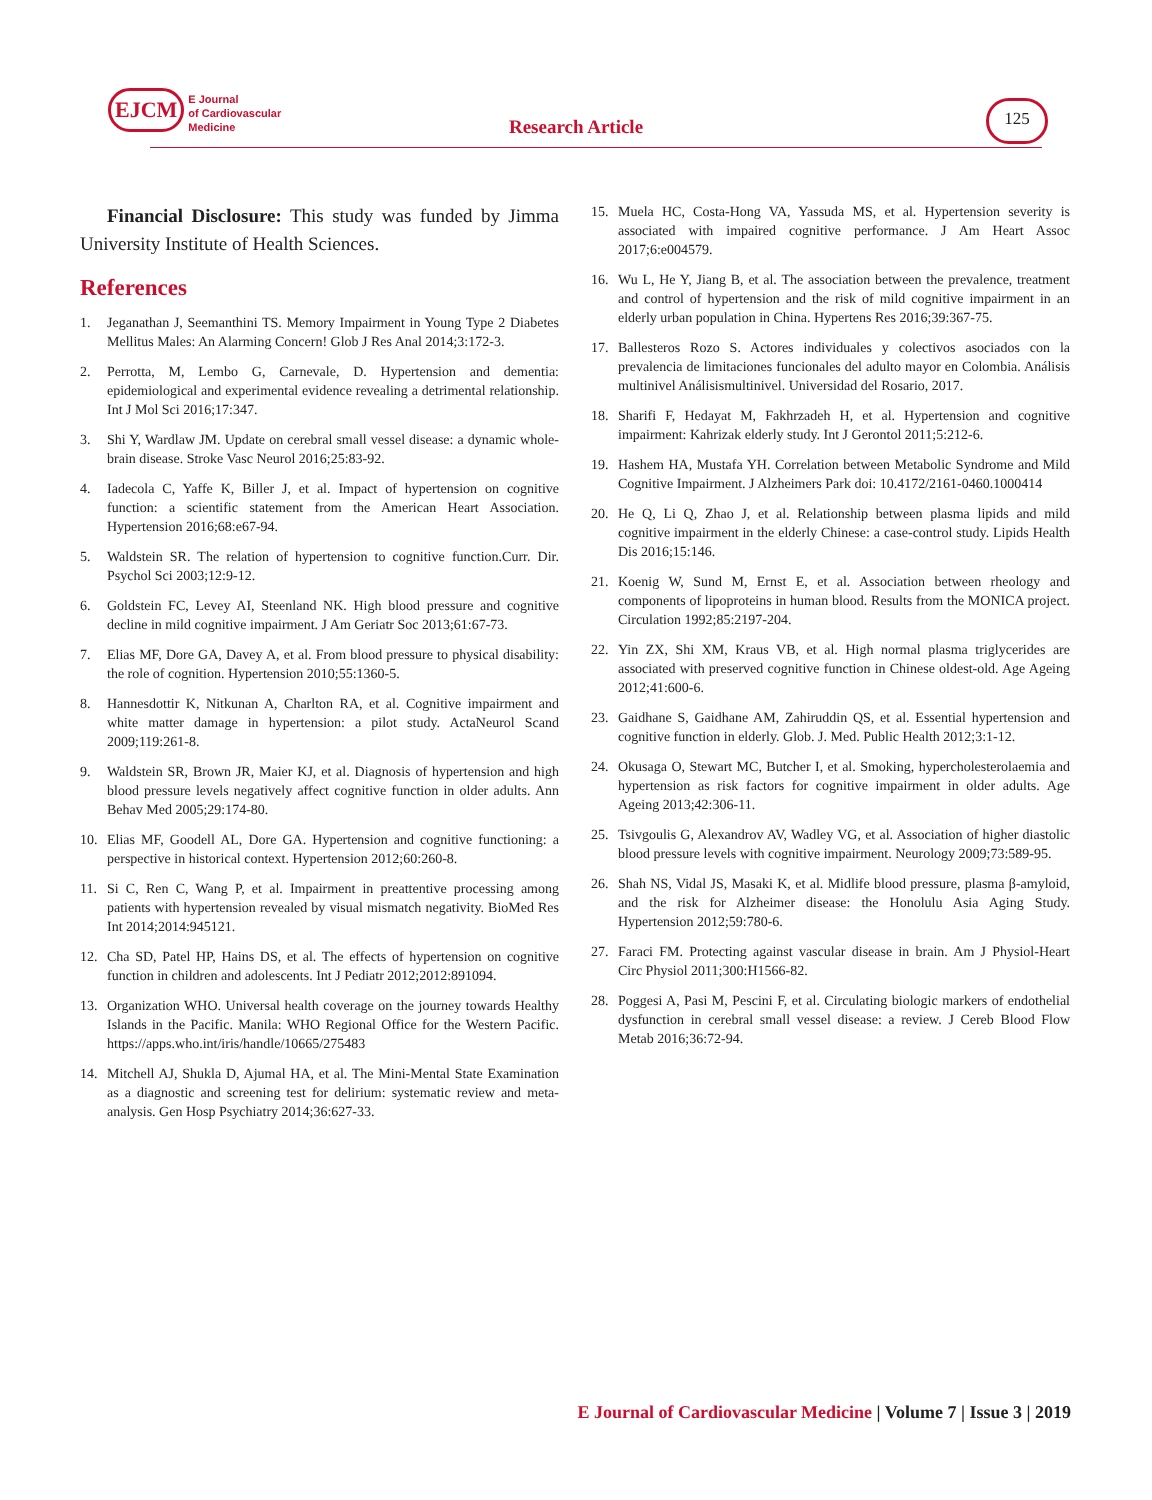EJCM E Journal
of Cardiovascular
Medicine
Research Article
125
Financial Disclosure: This study was funded by Jimma University Institute of Health Sciences.
References
1. Jeganathan J, Seemanthini TS. Memory Impairment in Young Type 2 Diabetes Mellitus Males: An Alarming Concern! Glob J Res Anal 2014;3:172-3.
2. Perrotta, M, Lembo G, Carnevale, D. Hypertension and dementia: epidemiological and experimental evidence revealing a detrimental relationship. Int J Mol Sci 2016;17:347.
3. Shi Y, Wardlaw JM. Update on cerebral small vessel disease: a dynamic whole-brain disease. Stroke Vasc Neurol 2016;25:83-92.
4. Iadecola C, Yaffe K, Biller J, et al. Impact of hypertension on cognitive function: a scientific statement from the American Heart Association. Hypertension 2016;68:e67-94.
5. Waldstein SR. The relation of hypertension to cognitive function.Curr. Dir. Psychol Sci 2003;12:9-12.
6. Goldstein FC, Levey AI, Steenland NK. High blood pressure and cognitive decline in mild cognitive impairment. J Am Geriatr Soc 2013;61:67-73.
7. Elias MF, Dore GA, Davey A, et al. From blood pressure to physical disability: the role of cognition. Hypertension 2010;55:1360-5.
8. Hannesdottir K, Nitkunan A, Charlton RA, et al. Cognitive impairment and white matter damage in hypertension: a pilot study. ActaNeurol Scand 2009;119:261-8.
9. Waldstein SR, Brown JR, Maier KJ, et al. Diagnosis of hypertension and high blood pressure levels negatively affect cognitive function in older adults. Ann Behav Med 2005;29:174-80.
10. Elias MF, Goodell AL, Dore GA. Hypertension and cognitive functioning: a perspective in historical context. Hypertension 2012;60:260-8.
11. Si C, Ren C, Wang P, et al. Impairment in preattentive processing among patients with hypertension revealed by visual mismatch negativity. BioMed Res Int 2014;2014:945121.
12. Cha SD, Patel HP, Hains DS, et al. The effects of hypertension on cognitive function in children and adolescents. Int J Pediatr 2012;2012:891094.
13. Organization WHO. Universal health coverage on the journey towards Healthy Islands in the Pacific. Manila: WHO Regional Office for the Western Pacific. https://apps.who.int/iris/handle/10665/275483
14. Mitchell AJ, Shukla D, Ajumal HA, et al. The Mini-Mental State Examination as a diagnostic and screening test for delirium: systematic review and meta- analysis. Gen Hosp Psychiatry 2014;36:627-33.
15. Muela HC, Costa-Hong VA, Yassuda MS, et al. Hypertension severity is associated with impaired cognitive performance. J Am Heart Assoc 2017;6:e004579.
16. Wu L, He Y, Jiang B, et al. The association between the prevalence, treatment and control of hypertension and the risk of mild cognitive impairment in an elderly urban population in China. Hypertens Res 2016;39:367-75.
17. Ballesteros Rozo S. Actores individuales y colectivos asociados con la prevalencia de limitaciones funcionales del adulto mayor en Colombia. Análisis multinivel Análisismultinivel. Universidad del Rosario, 2017.
18. Sharifi F, Hedayat M, Fakhrzadeh H, et al. Hypertension and cognitive impairment: Kahrizak elderly study. Int J Gerontol 2011;5:212-6.
19. Hashem HA, Mustafa YH. Correlation between Metabolic Syndrome and Mild Cognitive Impairment. J Alzheimers Park doi: 10.4172/2161-0460.1000414
20. He Q, Li Q, Zhao J, et al. Relationship between plasma lipids and mild cognitive impairment in the elderly Chinese: a case-control study. Lipids Health Dis 2016;15:146.
21. Koenig W, Sund M, Ernst E, et al. Association between rheology and components of lipoproteins in human blood. Results from the MONICA project. Circulation 1992;85:2197-204.
22. Yin ZX, Shi XM, Kraus VB, et al. High normal plasma triglycerides are associated with preserved cognitive function in Chinese oldest-old. Age Ageing 2012;41:600-6.
23. Gaidhane S, Gaidhane AM, Zahiruddin QS, et al. Essential hypertension and cognitive function in elderly. Glob. J. Med. Public Health 2012;3:1-12.
24. Okusaga O, Stewart MC, Butcher I, et al. Smoking, hypercholesterolaemia and hypertension as risk factors for cognitive impairment in older adults. Age Ageing 2013;42:306-11.
25. Tsivgoulis G, Alexandrov AV, Wadley VG, et al. Association of higher diastolic blood pressure levels with cognitive impairment. Neurology 2009;73:589-95.
26. Shah NS, Vidal JS, Masaki K, et al. Midlife blood pressure, plasma β-amyloid, and the risk for Alzheimer disease: the Honolulu Asia Aging Study. Hypertension 2012;59:780-6.
27. Faraci FM. Protecting against vascular disease in brain. Am J Physiol-Heart Circ Physiol 2011;300:H1566-82.
28. Poggesi A, Pasi M, Pescini F, et al. Circulating biologic markers of endothelial dysfunction in cerebral small vessel disease: a review. J Cereb Blood Flow Metab 2016;36:72-94.
E Journal of Cardiovascular Medicine | Volume 7 | Issue 3 | 2019